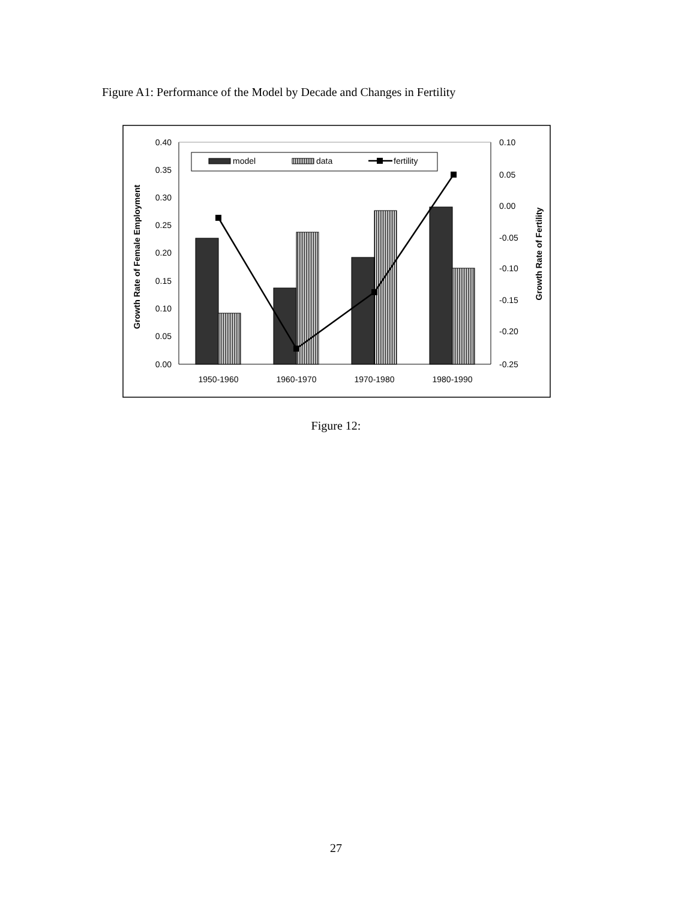Figure A1: Performance of the Model by Decade and Changes in Fertility
0.40
0.35
0.30
0.25
0.20
0.15
0.10
0.05
0.00
0.10
0.05
0.00
-0.05
-0.10
-0.15
-0.20
-0.25
Growth Rate of Female Employment
Growth Rate of Fertility
1950-1960
1960-1970
1970-1980
1980-1990
model
data
fertility
Figure 12:
27